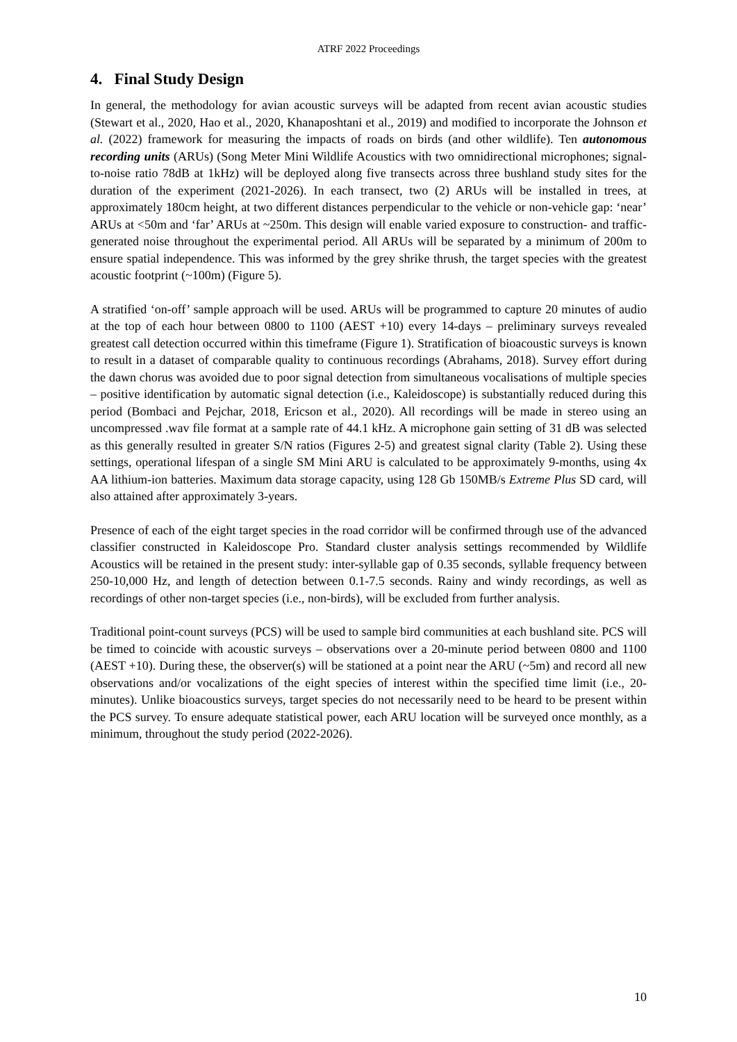ATRF 2022 Proceedings
4. Final Study Design
In general, the methodology for avian acoustic surveys will be adapted from recent avian acoustic studies (Stewart et al., 2020, Hao et al., 2020, Khanaposhtani et al., 2019) and modified to incorporate the Johnson et al. (2022) framework for measuring the impacts of roads on birds (and other wildlife). Ten autonomous recording units (ARUs) (Song Meter Mini Wildlife Acoustics with two omnidirectional microphones; signal-to-noise ratio 78dB at 1kHz) will be deployed along five transects across three bushland study sites for the duration of the experiment (2021-2026). In each transect, two (2) ARUs will be installed in trees, at approximately 180cm height, at two different distances perpendicular to the vehicle or non-vehicle gap: ‘near’ ARUs at <50m and ‘far’ ARUs at ~250m. This design will enable varied exposure to construction- and traffic-generated noise throughout the experimental period. All ARUs will be separated by a minimum of 200m to ensure spatial independence. This was informed by the grey shrike thrush, the target species with the greatest acoustic footprint (~100m) (Figure 5).
A stratified ‘on-off’ sample approach will be used. ARUs will be programmed to capture 20 minutes of audio at the top of each hour between 0800 to 1100 (AEST +10) every 14-days – preliminary surveys revealed greatest call detection occurred within this timeframe (Figure 1). Stratification of bioacoustic surveys is known to result in a dataset of comparable quality to continuous recordings (Abrahams, 2018). Survey effort during the dawn chorus was avoided due to poor signal detection from simultaneous vocalisations of multiple species – positive identification by automatic signal detection (i.e., Kaleidoscope) is substantially reduced during this period (Bombaci and Pejchar, 2018, Ericson et al., 2020). All recordings will be made in stereo using an uncompressed .wav file format at a sample rate of 44.1 kHz. A microphone gain setting of 31 dB was selected as this generally resulted in greater S/N ratios (Figures 2-5) and greatest signal clarity (Table 2). Using these settings, operational lifespan of a single SM Mini ARU is calculated to be approximately 9-months, using 4x AA lithium-ion batteries. Maximum data storage capacity, using 128 Gb 150MB/s Extreme Plus SD card, will also attained after approximately 3-years.
Presence of each of the eight target species in the road corridor will be confirmed through use of the advanced classifier constructed in Kaleidoscope Pro. Standard cluster analysis settings recommended by Wildlife Acoustics will be retained in the present study: inter-syllable gap of 0.35 seconds, syllable frequency between 250-10,000 Hz, and length of detection between 0.1-7.5 seconds. Rainy and windy recordings, as well as recordings of other non-target species (i.e., non-birds), will be excluded from further analysis.
Traditional point-count surveys (PCS) will be used to sample bird communities at each bushland site. PCS will be timed to coincide with acoustic surveys – observations over a 20-minute period between 0800 and 1100 (AEST +10). During these, the observer(s) will be stationed at a point near the ARU (~5m) and record all new observations and/or vocalizations of the eight species of interest within the specified time limit (i.e., 20-minutes). Unlike bioacoustics surveys, target species do not necessarily need to be heard to be present within the PCS survey. To ensure adequate statistical power, each ARU location will be surveyed once monthly, as a minimum, throughout the study period (2022-2026).
10